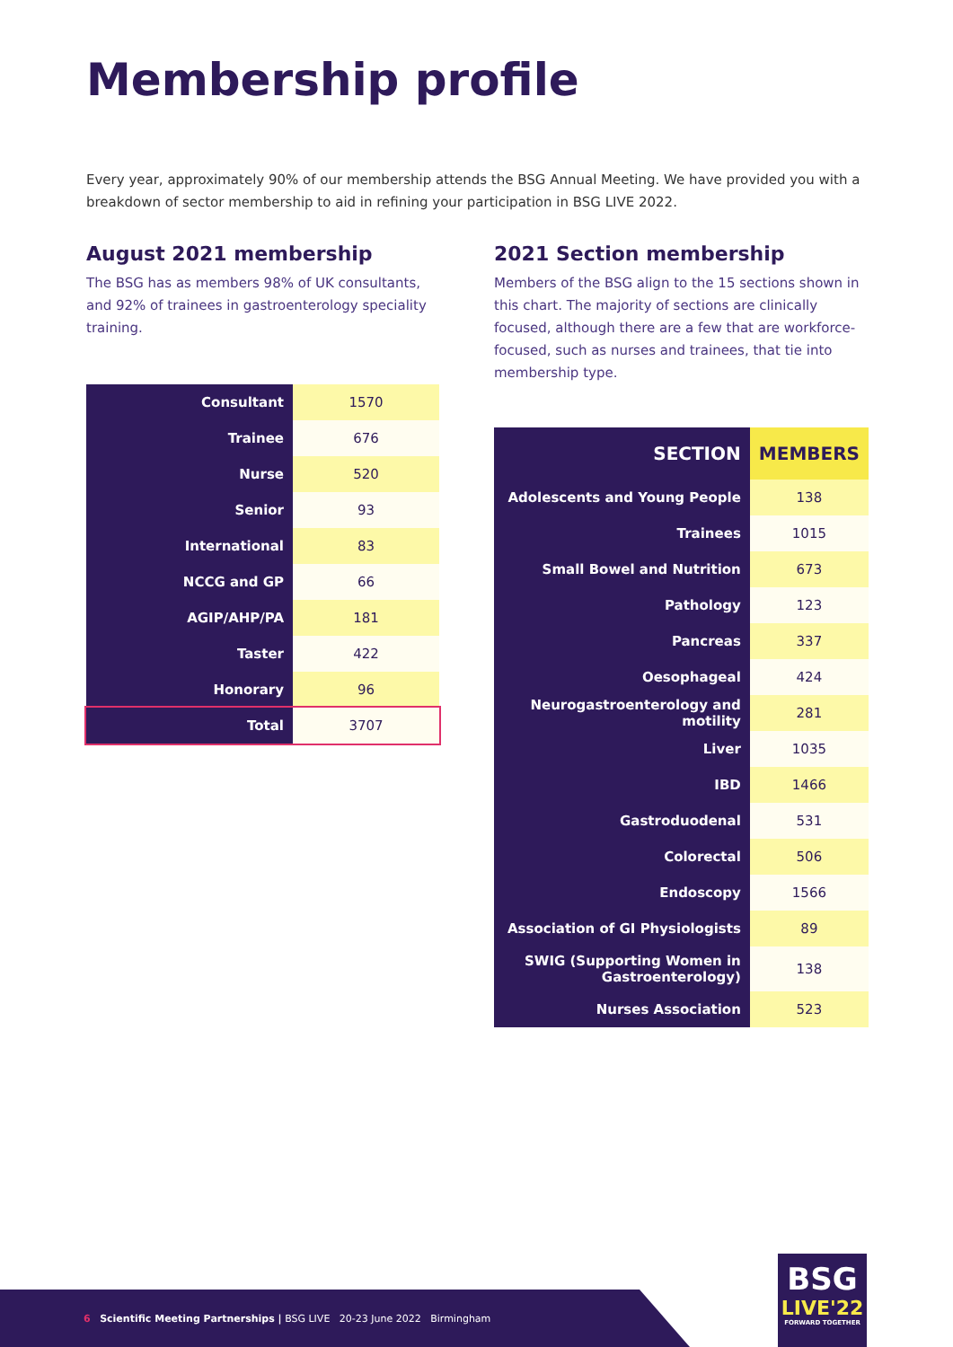Membership profile
Every year, approximately 90% of our membership attends the BSG Annual Meeting. We have provided you with a breakdown of sector membership to aid in refining your participation in BSG LIVE 2022.
August 2021 membership
The BSG has as members 98% of UK consultants, and 92% of trainees in gastroenterology speciality training.
| Consultant | 1570 |
| Trainee | 676 |
| Nurse | 520 |
| Senior | 93 |
| International | 83 |
| NCCG and GP | 66 |
| AGIP/AHP/PA | 181 |
| Taster | 422 |
| Honorary | 96 |
| Total | 3707 |
2021 Section membership
Members of the BSG align to the 15 sections shown in this chart. The majority of sections are clinically focused, although there are a few that are workforce-focused, such as nurses and trainees, that tie into membership type.
| SECTION | MEMBERS |
| --- | --- |
| Adolescents and Young People | 138 |
| Trainees | 1015 |
| Small Bowel and Nutrition | 673 |
| Pathology | 123 |
| Pancreas | 337 |
| Oesophageal | 424 |
| Neurogastroenterology and motility | 281 |
| Liver | 1035 |
| IBD | 1466 |
| Gastroduodenal | 531 |
| Colorectal | 506 |
| Endoscopy | 1566 |
| Association of GI Physiologists | 89 |
| SWIG (Supporting Women in Gastroenterology) | 138 |
| Nurses Association | 523 |
6 Scientific Meeting Partnerships | BSG LIVE 20-23 June 2022 Birmingham
BSG
LIVE'22
FORWARD TOGETHER